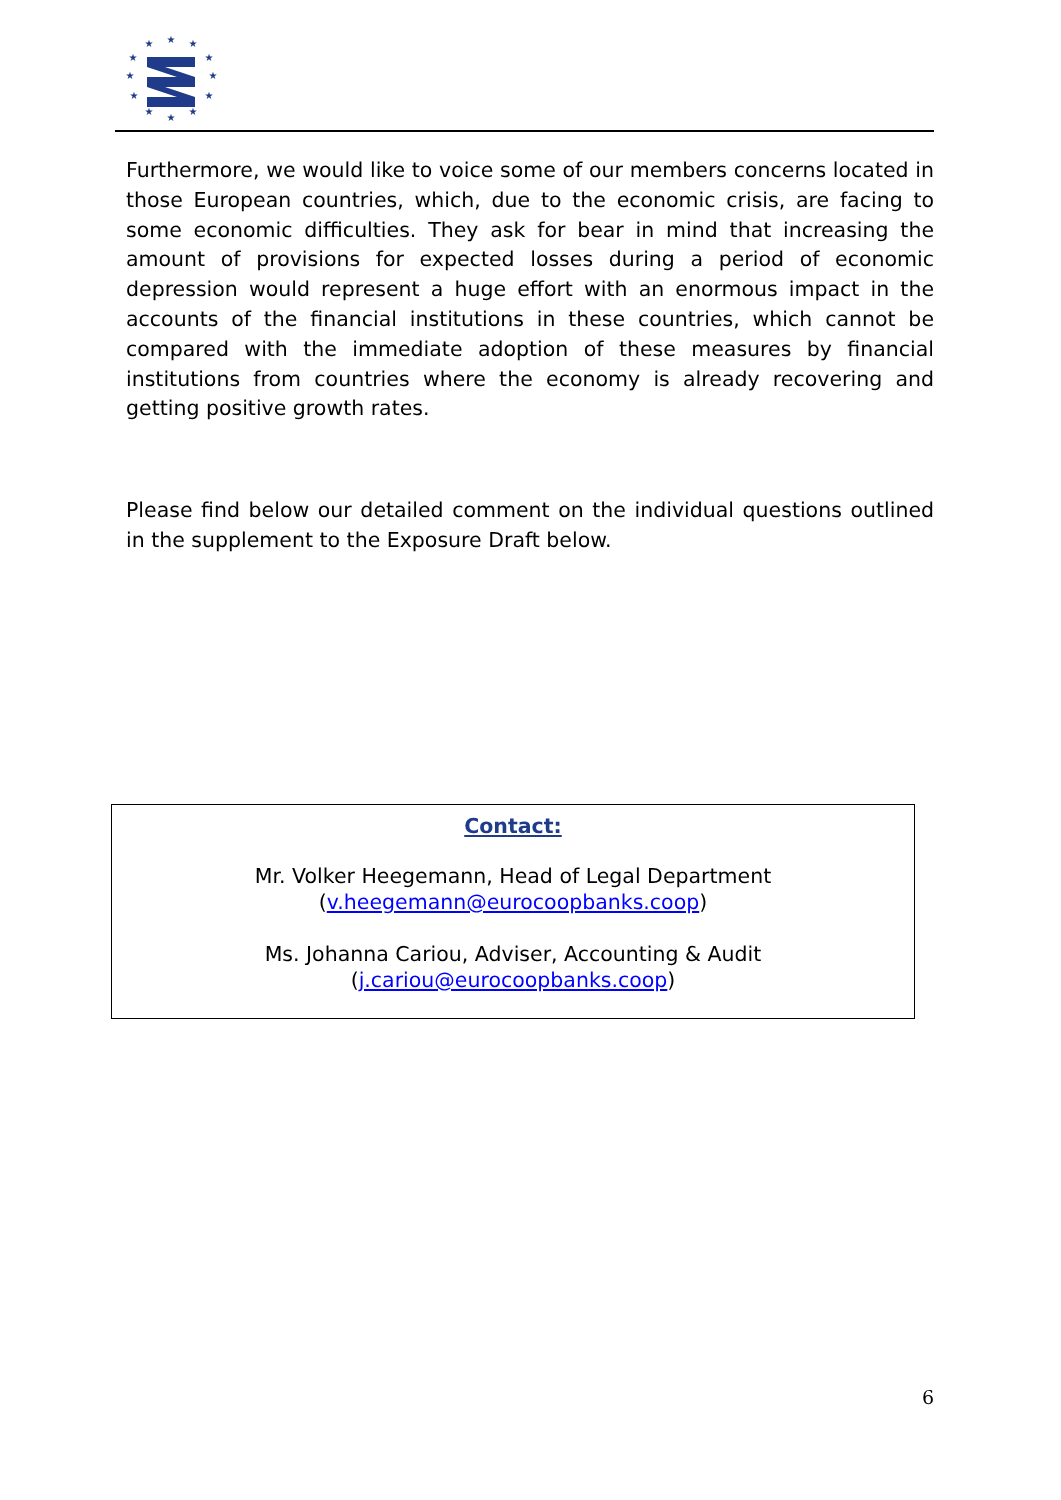★
★
★
★
★
★
★
★
★
★
★
★
Furthermore, we would like to voice some of our members concerns located in those European countries, which, due to the economic crisis, are facing to some economic difficulties. They ask for bear in mind that increasing the amount of provisions for expected losses during a period of economic depression would represent a huge effort with an enormous impact in the accounts of the financial institutions in these countries, which cannot be compared with the immediate adoption of these measures by financial institutions from countries where the economy is already recovering and getting positive growth rates.
Please find below our detailed comment on the individual questions outlined in the supplement to the Exposure Draft below.
Contact:
Mr. Volker Heegemann, Head of Legal Department
(v.heegemann@eurocoopbanks.coop)
Ms. Johanna Cariou, Adviser, Accounting & Audit
(j.cariou@eurocoopbanks.coop)
6